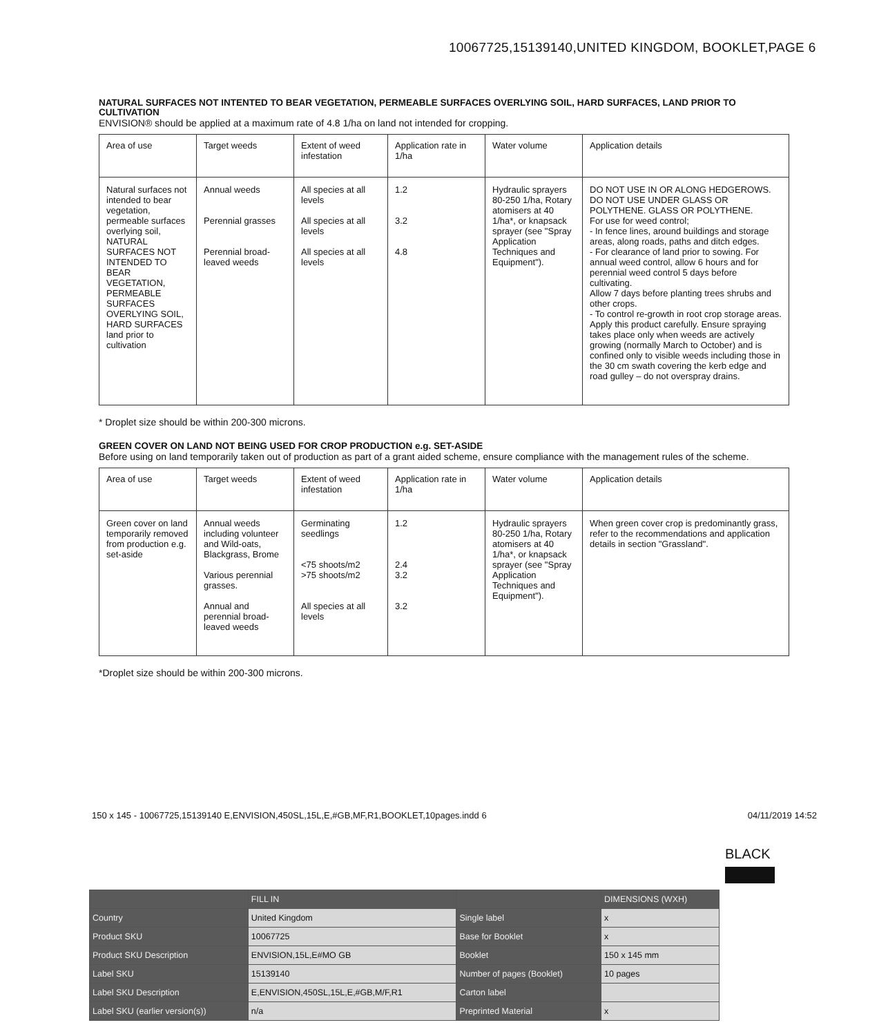10067725,15139140,UNITED KINGDOM, BOOKLET,PAGE 6
NATURAL SURFACES NOT INTENTED TO BEAR VEGETATION, PERMEABLE SURFACES OVERLYING SOIL, HARD SURFACES, LAND PRIOR TO CULTIVATION
ENVISION® should be applied at a maximum rate of 4.8 1/ha on land not intended for cropping.
| Area of use | Target weeds | Extent of weed infestation | Application rate in 1/ha | Water volume | Application details |
| --- | --- | --- | --- | --- | --- |
| Natural surfaces not intended to bear vegetation, permeable surfaces overlying soil, NATURAL SURFACES NOT INTENDED TO BEAR VEGETATION, PERMEABLE SURFACES OVERLYING SOIL, HARD SURFACES land prior to cultivation | Annual weeds Perennial grasses Perennial broad-leaved weeds | All species at all levels All species at all levels All species at all levels | 1.2 3.2 4.8 | Hydraulic sprayers 80-250 1/ha, Rotary atomisers at 40 1/ha*, or knapsack sprayer (see "Spray Application Techniques and Equipment"). | DO NOT USE IN OR ALONG HEDGEROWS. DO NOT USE UNDER GLASS OR POLYTHENE. GLASS OR POLYTHENE. For use for weed control; - In fence lines, around buildings and storage areas, along roads, paths and ditch edges. - For clearance of land prior to sowing. For annual weed control, allow 6 hours and for perennial weed control 5 days before cultivating. Allow 7 days before planting trees shrubs and other crops. - To control re-growth in root crop storage areas. Apply this product carefully. Ensure spraying takes place only when weeds are actively growing (normally March to October) and is confined only to visible weeds including those in the 30 cm swath covering the kerb edge and road gulley – do not overspray drains. |
* Droplet size should be within 200-300 microns.
GREEN COVER ON LAND NOT BEING USED FOR CROP PRODUCTION e.g. SET-ASIDE
Before using on land temporarily taken out of production as part of a grant aided scheme, ensure compliance with the management rules of the scheme.
| Area of use | Target weeds | Extent of weed infestation | Application rate in 1/ha | Water volume | Application details |
| --- | --- | --- | --- | --- | --- |
| Green cover on land temporarily removed from production e.g. set-aside | Annual weeds including volunteer and Wild-oats, Blackgrass, Brome Various perennial grasses. Annual and perennial broad-leaved weeds | Germinating seedlings <75 shoots/m2 >75 shoots/m2 All species at all levels | 1.2 2.4 3.2 3.2 | Hydraulic sprayers 80-250 1/ha, Rotary atomisers at 40 1/ha*, or knapsack sprayer (see "Spray Application Techniques and Equipment"). | When green cover crop is predominantly grass, refer to the recommendations and application details in section "Grassland". |
*Droplet size should be within 200-300 microns.
150 x 145 - 10067725,15139140 E,ENVISION,450SL,15L,E,#GB,MF,R1,BOOKLET,10pages.indd 6 04/11/2019 14:52
BLACK
| | FILL IN | | DIMENSIONS (WXH) |
| --- | --- | --- | --- |
| Country | United Kingdom | Single label | x |
| Product SKU | 10067725 | Base for Booklet | x |
| Product SKU Description | ENVISION,15L,E#MO GB | Booklet | 150 x 145 mm |
| Label SKU | 15139140 | Number of pages (Booklet) | 10 pages |
| Label SKU Description | E,ENVISION,450SL,15L,E,#GB,M/F,R1 | Carton label | |
| Label SKU (earlier version(s)) | n/a | Preprinted Material | x |